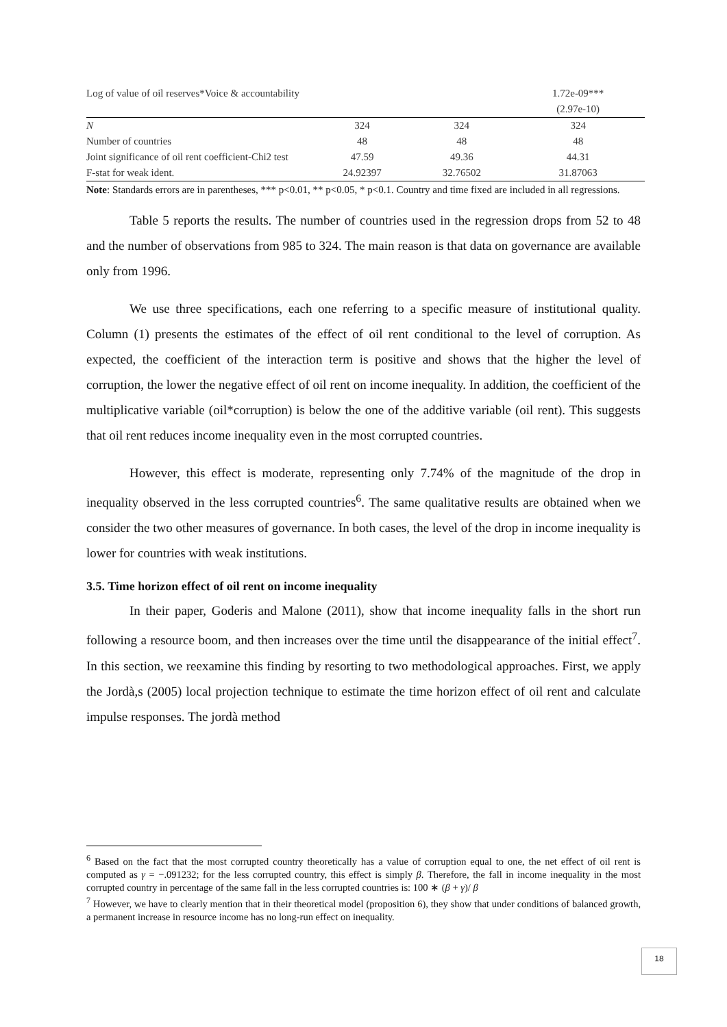| Log of value of oil reserves*Voice & accountability | | | 1.72e-09*** |
| | | | (2.97e-10) |
| N | 324 | 324 | 324 |
| Number of countries | 48 | 48 | 48 |
| Joint significance of oil rent coefficient-Chi2 test | 47.59 | 49.36 | 44.31 |
| F-stat for weak ident. | 24.92397 | 32.76502 | 31.87063 |
Note: Standards errors are in parentheses, *** p<0.01, ** p<0.05, * p<0.1. Country and time fixed are included in all regressions.
Table 5 reports the results. The number of countries used in the regression drops from 52 to 48 and the number of observations from 985 to 324. The main reason is that data on governance are available only from 1996.
We use three specifications, each one referring to a specific measure of institutional quality. Column (1) presents the estimates of the effect of oil rent conditional to the level of corruption. As expected, the coefficient of the interaction term is positive and shows that the higher the level of corruption, the lower the negative effect of oil rent on income inequality. In addition, the coefficient of the multiplicative variable (oil*corruption) is below the one of the additive variable (oil rent). This suggests that oil rent reduces income inequality even in the most corrupted countries.
However, this effect is moderate, representing only 7.74% of the magnitude of the drop in inequality observed in the less corrupted countries<sup>6</sup>. The same qualitative results are obtained when we consider the two other measures of governance. In both cases, the level of the drop in income inequality is lower for countries with weak institutions.
3.5. Time horizon effect of oil rent on income inequality
In their paper, Goderis and Malone (2011), show that income inequality falls in the short run following a resource boom, and then increases over the time until the disappearance of the initial effect<sup>7</sup>. In this section, we reexamine this finding by resorting to two methodological approaches. First, we apply the Jordà,s (2005) local projection technique to estimate the time horizon effect of oil rent and calculate impulse responses. The jordà method
<sup>6</sup> Based on the fact that the most corrupted country theoretically has a value of corruption equal to one, the net effect of oil rent is computed as γ = −.091232; for the less corrupted country, this effect is simply β. Therefore, the fall in income inequality in the most corrupted country in percentage of the same fall in the less corrupted countries is: 100 ∗ (β + γ)/ β
<sup>7</sup> However, we have to clearly mention that in their theoretical model (proposition 6), they show that under conditions of balanced growth, a permanent increase in resource income has no long-run effect on inequality.
18